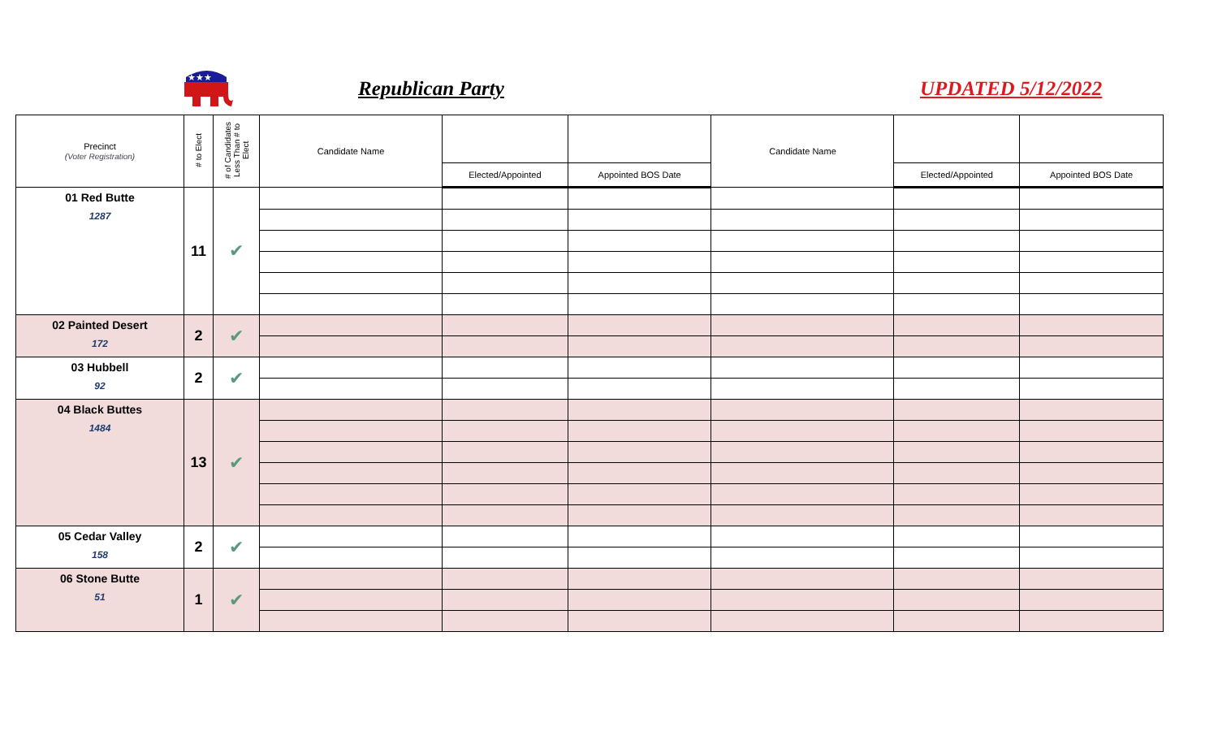★★★
Republican Party UPDATED 5/12/2022
| Precinct (Voter Registration) | # to Elect | # of Candidates Less Than # to Elect | Candidate Name | | | Candidate Name | | |
| --- | --- | --- | --- | --- | --- | --- | --- | --- |
| | | | | Elected/Appointed | Appointed BOS Date | | Elected/Appointed | Appointed BOS Date |
| 01 Red Butte 1287 | 11 | ✔ | | | | | | |
| 02 Painted Desert 172 | 2 | ✔ | | | | | | |
| 03 Hubbell 92 | 2 | ✔ | | | | | | |
| 04 Black Buttes 1484 | 13 | ✔ | | | | | | |
| 05 Cedar Valley 158 | 2 | ✔ | | | | | | |
| 06 Stone Butte 51 | 1 | ✔ | | | | | | |